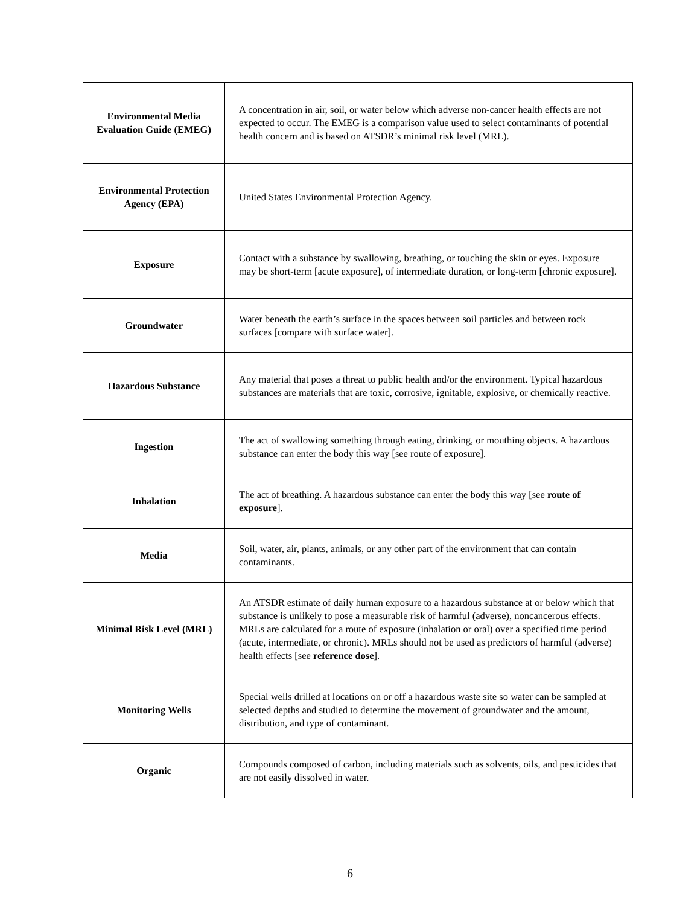| Environmental Media Evaluation Guide (EMEG) | A concentration in air, soil, or water below which adverse non-cancer health effects are not expected to occur. The EMEG is a comparison value used to select contaminants of potential health concern and is based on ATSDR’s minimal risk level (MRL). |
| Environmental Protection Agency (EPA) | United States Environmental Protection Agency. |
| Exposure | Contact with a substance by swallowing, breathing, or touching the skin or eyes. Exposure may be short-term [acute exposure], of intermediate duration, or long-term [chronic exposure]. |
| Groundwater | Water beneath the earth’s surface in the spaces between soil particles and between rock surfaces [compare with surface water]. |
| Hazardous Substance | Any material that poses a threat to public health and/or the environment. Typical hazardous substances are materials that are toxic, corrosive, ignitable, explosive, or chemically reactive. |
| Ingestion | The act of swallowing something through eating, drinking, or mouthing objects. A hazardous substance can enter the body this way [see route of exposure]. |
| Inhalation | The act of breathing. A hazardous substance can enter the body this way [see route of exposure ]. |
| Media | Soil, water, air, plants, animals, or any other part of the environment that can contain contaminants. |
| Minimal Risk Level (MRL) | An ATSDR estimate of daily human exposure to a hazardous substance at or below which that substance is unlikely to pose a measurable risk of harmful (adverse), noncancerous effects. MRLs are calculated for a route of exposure (inhalation or oral) over a specified time period (acute, intermediate, or chronic). MRLs should not be used as predictors of harmful (adverse) health effects [see reference dose ]. |
| Monitoring Wells | Special wells drilled at locations on or off a hazardous waste site so water can be sampled at selected depths and studied to determine the movement of groundwater and the amount, distribution, and type of contaminant. |
| Organic | Compounds composed of carbon, including materials such as solvents, oils, and pesticides that are not easily dissolved in water. |
6